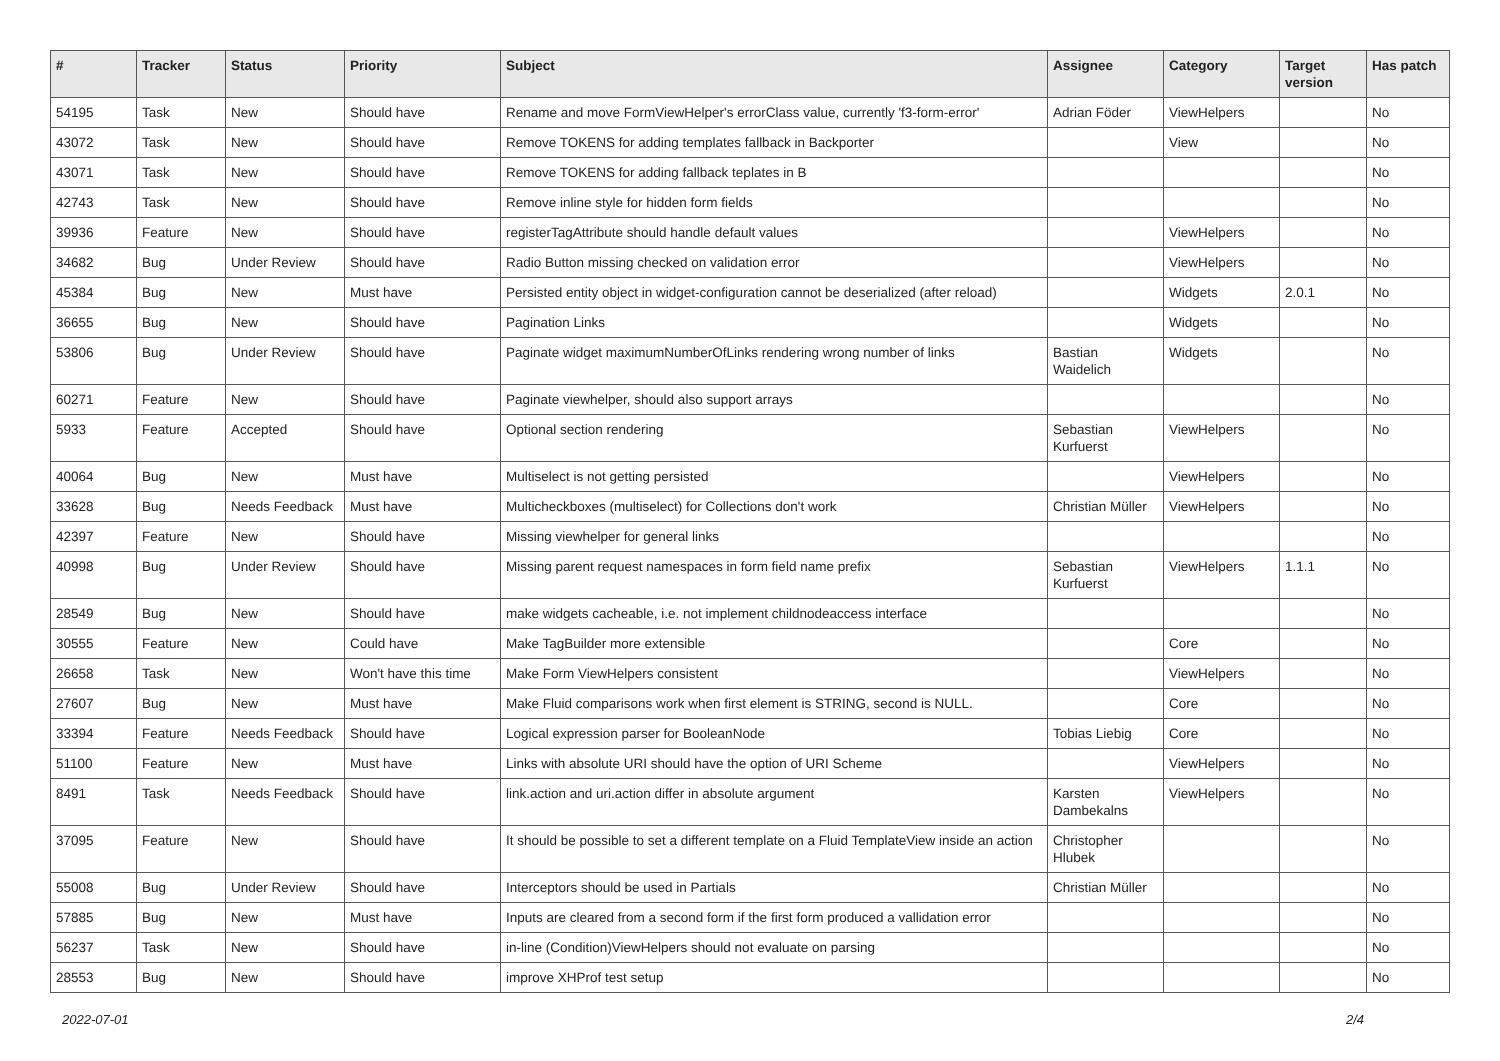| # | Tracker | Status | Priority | Subject | Assignee | Category | Target version | Has patch |
| --- | --- | --- | --- | --- | --- | --- | --- | --- |
| 54195 | Task | New | Should have | Rename and move FormViewHelper's errorClass value, currently 'f3-form-error' | Adrian Föder | ViewHelpers | | No |
| 43072 | Task | New | Should have | Remove TOKENS for adding templates fallback in Backporter | | View | | No |
| 43071 | Task | New | Should have | Remove TOKENS for adding fallback teplates in B | | | | No |
| 42743 | Task | New | Should have | Remove inline style for hidden form fields | | | | No |
| 39936 | Feature | New | Should have | registerTagAttribute should handle default values | | ViewHelpers | | No |
| 34682 | Bug | Under Review | Should have | Radio Button missing checked on validation error | | ViewHelpers | | No |
| 45384 | Bug | New | Must have | Persisted entity object in widget-configuration cannot be deserialized (after reload) | | Widgets | 2.0.1 | No |
| 36655 | Bug | New | Should have | Pagination Links | | Widgets | | No |
| 53806 | Bug | Under Review | Should have | Paginate widget maximumNumberOfLinks rendering wrong number of links | Bastian Waidelich | Widgets | | No |
| 60271 | Feature | New | Should have | Paginate viewhelper, should also support arrays | | | | No |
| 5933 | Feature | Accepted | Should have | Optional section rendering | Sebastian Kurfuerst | ViewHelpers | | No |
| 40064 | Bug | New | Must have | Multiselect is not getting persisted | | ViewHelpers | | No |
| 33628 | Bug | Needs Feedback | Must have | Multicheckboxes (multiselect) for Collections don't work | Christian Müller | ViewHelpers | | No |
| 42397 | Feature | New | Should have | Missing viewhelper for general links | | | | No |
| 40998 | Bug | Under Review | Should have | Missing parent request namespaces in form field name prefix | Sebastian Kurfuerst | ViewHelpers | 1.1.1 | No |
| 28549 | Bug | New | Should have | make widgets cacheable, i.e. not implement childnodeaccess interface | | | | No |
| 30555 | Feature | New | Could have | Make TagBuilder more extensible | | Core | | No |
| 26658 | Task | New | Won't have this time | Make Form ViewHelpers consistent | | ViewHelpers | | No |
| 27607 | Bug | New | Must have | Make Fluid comparisons work when first element is STRING, second is NULL. | | Core | | No |
| 33394 | Feature | Needs Feedback | Should have | Logical expression parser for BooleanNode | Tobias Liebig | Core | | No |
| 51100 | Feature | New | Must have | Links with absolute URI should have the option of URI Scheme | | ViewHelpers | | No |
| 8491 | Task | Needs Feedback | Should have | link.action and uri.action differ in absolute argument | Karsten Dambekalns | ViewHelpers | | No |
| 37095 | Feature | New | Should have | It should be possible to set a different template on a Fluid TemplateView inside an action | Christopher Hlubek | | | No |
| 55008 | Bug | Under Review | Should have | Interceptors should be used in Partials | Christian Müller | | | No |
| 57885 | Bug | New | Must have | Inputs are cleared from a second form if the first form produced a vallidation error | | | | No |
| 56237 | Task | New | Should have | in-line (Condition)ViewHelpers should not evaluate on parsing | | | | No |
| 28553 | Bug | New | Should have | improve XHProf test setup | | | | No |
2022-07-01 2/4